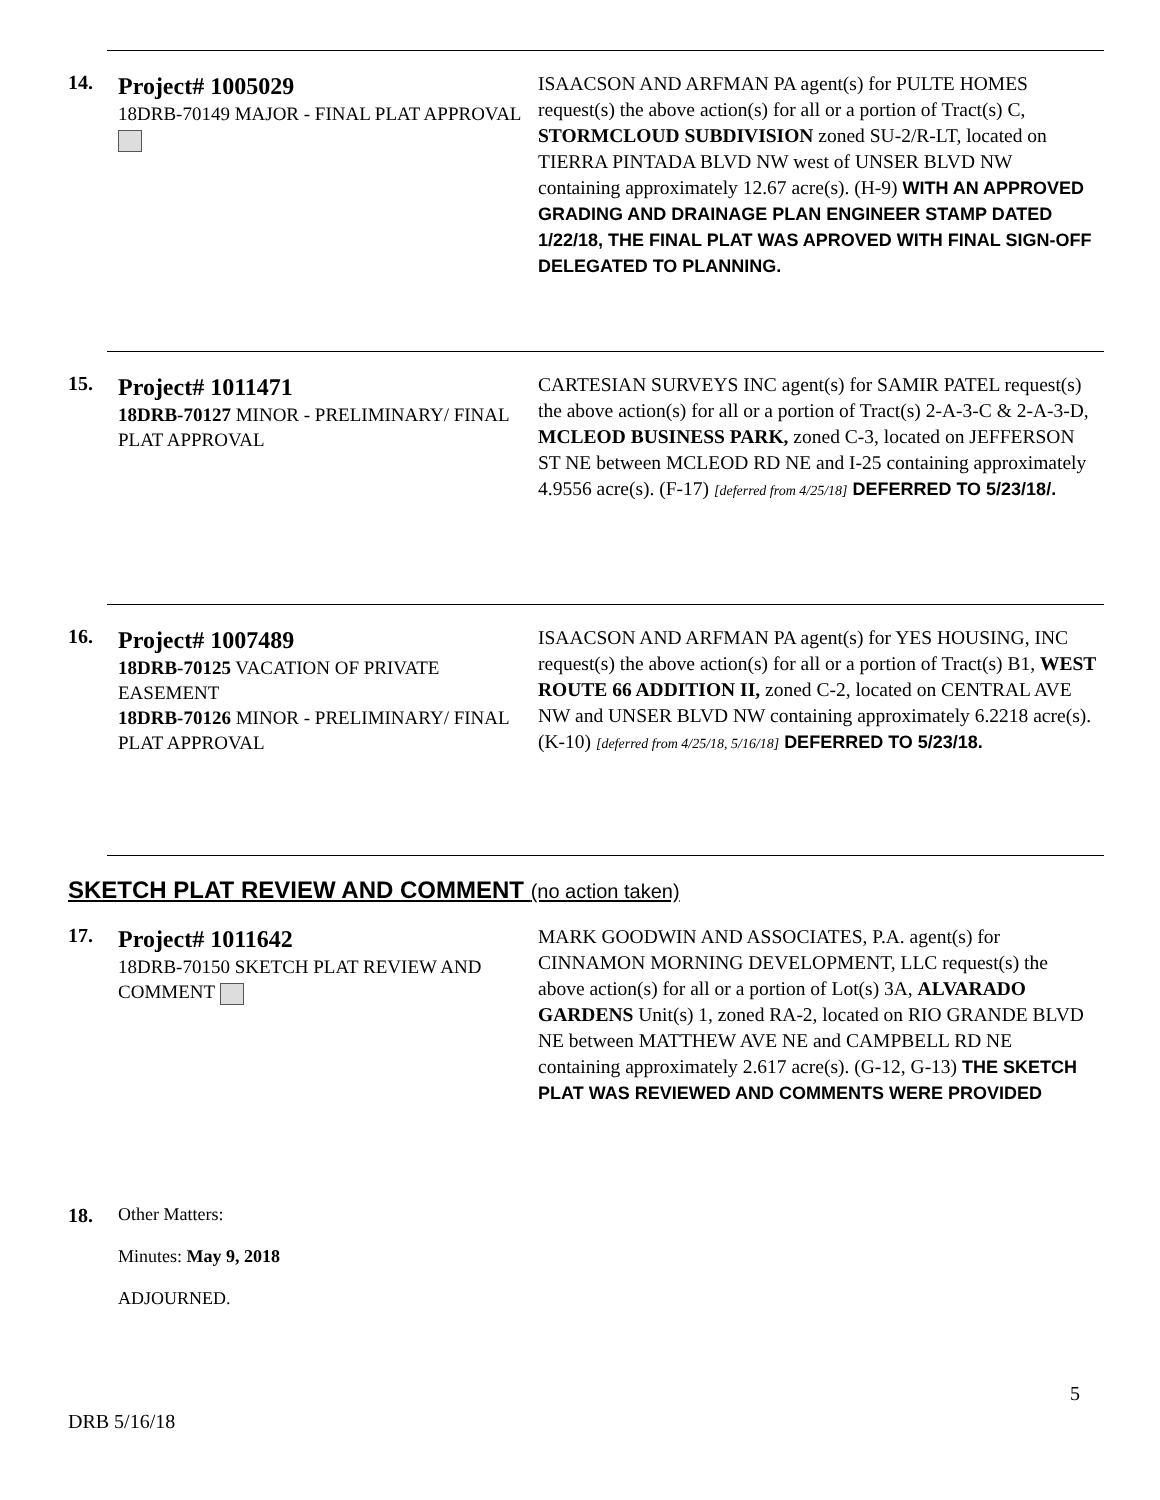14.
Project# 1005029
18DRB-70149 MAJOR - FINAL PLAT APPROVAL
ISAACSON AND ARFMAN PA agent(s) for PULTE HOMES request(s) the above action(s) for all or a portion of Tract(s) C, STORMCLOUD SUBDIVISION zoned SU-2/R-LT, located on TIERRA PINTADA BLVD NW west of UNSER BLVD NW containing approximately 12.67 acre(s). (H-9) WITH AN APPROVED GRADING AND DRAINAGE PLAN ENGINEER STAMP DATED 1/22/18, THE FINAL PLAT WAS APROVED WITH FINAL SIGN-OFF DELEGATED TO PLANNING.
15.
Project# 1011471
18DRB-70127 MINOR - PRELIMINARY/ FINAL PLAT APPROVAL
CARTESIAN SURVEYS INC agent(s) for SAMIR PATEL request(s) the above action(s) for all or a portion of Tract(s) 2-A-3-C & 2-A-3-D, MCLEOD BUSINESS PARK, zoned C-3, located on JEFFERSON ST NE between MCLEOD RD NE and I-25 containing approximately 4.9556 acre(s). (F-17) [deferred from 4/25/18] DEFERRED TO 5/23/18/.
16.
Project# 1007489
18DRB-70125 VACATION OF PRIVATE EASEMENT
18DRB-70126 MINOR - PRELIMINARY/ FINAL PLAT APPROVAL
ISAACSON AND ARFMAN PA agent(s) for YES HOUSING, INC request(s) the above action(s) for all or a portion of Tract(s) B1, WEST ROUTE 66 ADDITION II, zoned C-2, located on CENTRAL AVE NW and UNSER BLVD NW containing approximately 6.2218 acre(s). (K-10) [deferred from 4/25/18, 5/16/18] DEFERRED TO 5/23/18.
SKETCH PLAT REVIEW AND COMMENT (no action taken)
17.
Project# 1011642
18DRB-70150 SKETCH PLAT REVIEW AND COMMENT
MARK GOODWIN AND ASSOCIATES, P.A. agent(s) for CINNAMON MORNING DEVELOPMENT, LLC request(s) the above action(s) for all or a portion of Lot(s) 3A, ALVARADO GARDENS Unit(s) 1, zoned RA-2, located on RIO GRANDE BLVD NE between MATTHEW AVE NE and CAMPBELL RD NE containing approximately 2.617 acre(s). (G-12, G-13) THE SKETCH PLAT WAS REVIEWED AND COMMENTS WERE PROVIDED
18. Other Matters:
Minutes: May 9, 2018
ADJOURNED.
5
DRB 5/16/18